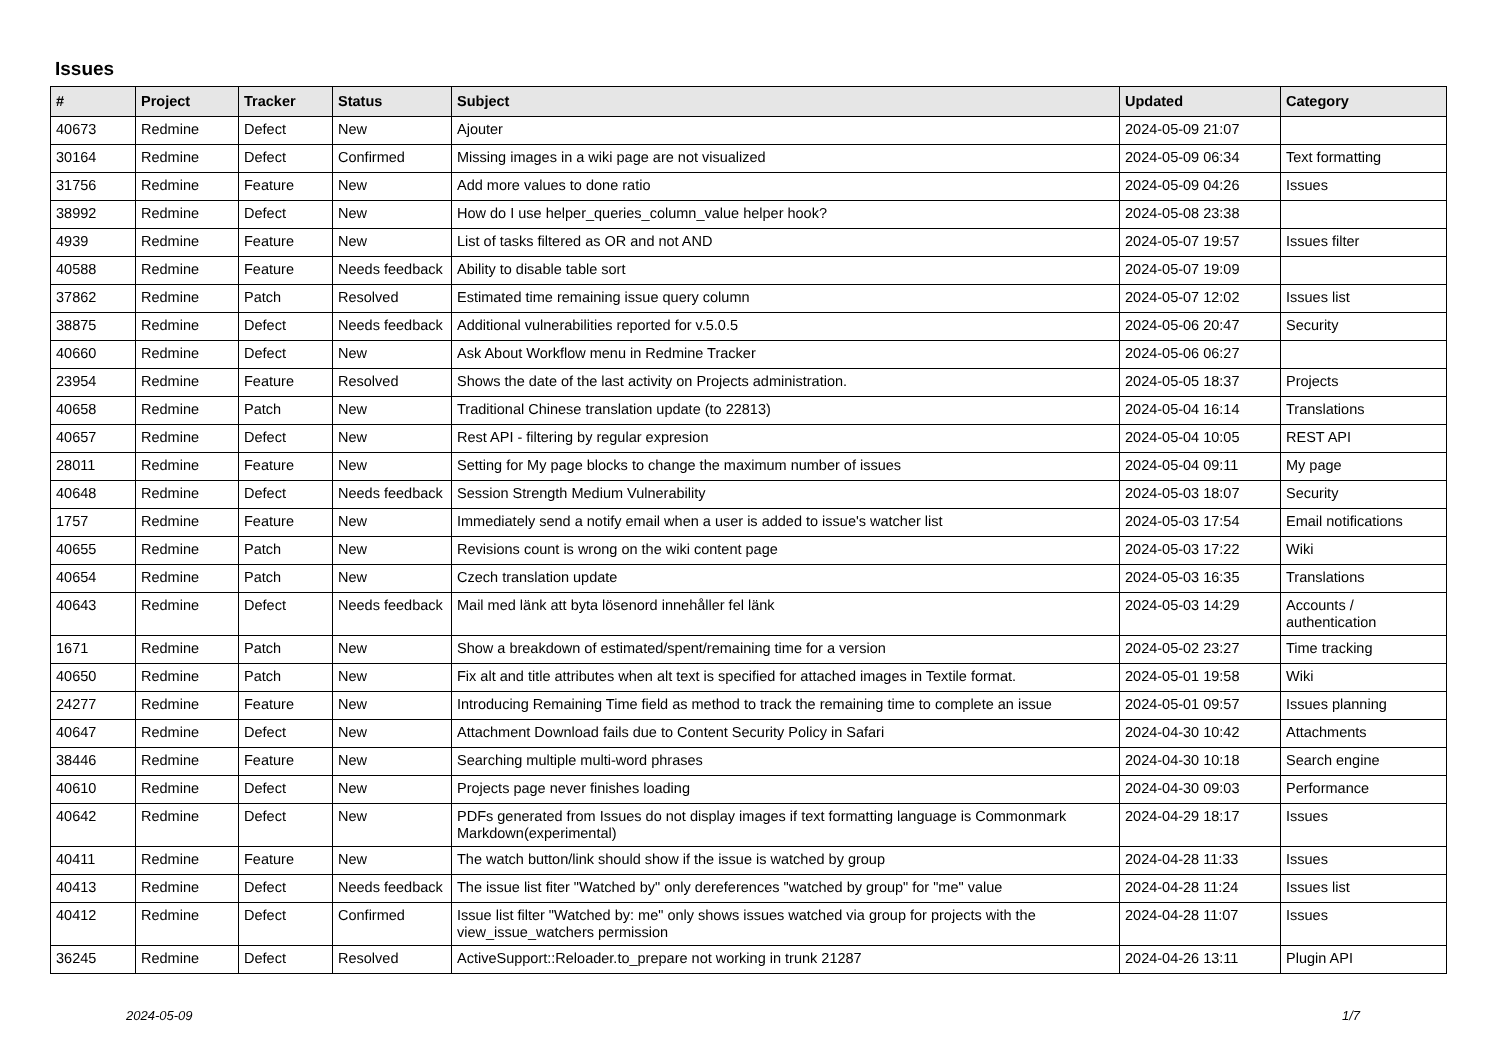Issues
| # | Project | Tracker | Status | Subject | Updated | Category |
| --- | --- | --- | --- | --- | --- | --- |
| 40673 | Redmine | Defect | New | Ajouter | 2024-05-09 21:07 | |
| 30164 | Redmine | Defect | Confirmed | Missing images in a wiki page are not visualized | 2024-05-09 06:34 | Text formatting |
| 31756 | Redmine | Feature | New | Add more values to done ratio | 2024-05-09 04:26 | Issues |
| 38992 | Redmine | Defect | New | How do I use helper_queries_column_value helper hook? | 2024-05-08 23:38 | |
| 4939 | Redmine | Feature | New | List of tasks filtered as OR and not AND | 2024-05-07 19:57 | Issues filter |
| 40588 | Redmine | Feature | Needs feedback | Ability to disable table sort | 2024-05-07 19:09 | |
| 37862 | Redmine | Patch | Resolved | Estimated time remaining issue query column | 2024-05-07 12:02 | Issues list |
| 38875 | Redmine | Defect | Needs feedback | Additional vulnerabilities reported for v.5.0.5 | 2024-05-06 20:47 | Security |
| 40660 | Redmine | Defect | New | Ask About Workflow menu in Redmine Tracker | 2024-05-06 06:27 | |
| 23954 | Redmine | Feature | Resolved | Shows the date of the last activity on Projects administration. | 2024-05-05 18:37 | Projects |
| 40658 | Redmine | Patch | New | Traditional Chinese translation update (to 22813) | 2024-05-04 16:14 | Translations |
| 40657 | Redmine | Defect | New | Rest API - filtering by regular expresion | 2024-05-04 10:05 | REST API |
| 28011 | Redmine | Feature | New | Setting for My page blocks to change the maximum number of issues | 2024-05-04 09:11 | My page |
| 40648 | Redmine | Defect | Needs feedback | Session Strength Medium Vulnerability | 2024-05-03 18:07 | Security |
| 1757 | Redmine | Feature | New | Immediately send a notify email when a user is added to issue's watcher list | 2024-05-03 17:54 | Email notifications |
| 40655 | Redmine | Patch | New | Revisions count is wrong on the wiki content page | 2024-05-03 17:22 | Wiki |
| 40654 | Redmine | Patch | New | Czech translation update | 2024-05-03 16:35 | Translations |
| 40643 | Redmine | Defect | Needs feedback | Mail med länk att byta lösenord innehåller fel länk | 2024-05-03 14:29 | Accounts / authentication |
| 1671 | Redmine | Patch | New | Show a breakdown of estimated/spent/remaining time for a version | 2024-05-02 23:27 | Time tracking |
| 40650 | Redmine | Patch | New | Fix alt and title attributes when alt text is specified for attached images in Textile format. | 2024-05-01 19:58 | Wiki |
| 24277 | Redmine | Feature | New | Introducing Remaining Time field as method to track the remaining time to complete an issue | 2024-05-01 09:57 | Issues planning |
| 40647 | Redmine | Defect | New | Attachment Download fails due to Content Security Policy in Safari | 2024-04-30 10:42 | Attachments |
| 38446 | Redmine | Feature | New | Searching multiple multi-word phrases | 2024-04-30 10:18 | Search engine |
| 40610 | Redmine | Defect | New | Projects page never finishes loading | 2024-04-30 09:03 | Performance |
| 40642 | Redmine | Defect | New | PDFs generated from Issues do not display images if text formatting language is Commonmark Markdown(experimental) | 2024-04-29 18:17 | Issues |
| 40411 | Redmine | Feature | New | The watch button/link should show if the issue is watched by group | 2024-04-28 11:33 | Issues |
| 40413 | Redmine | Defect | Needs feedback | The issue list fiter "Watched by" only dereferences "watched by group" for "me" value | 2024-04-28 11:24 | Issues list |
| 40412 | Redmine | Defect | Confirmed | Issue list filter "Watched by: me" only shows issues watched via group for projects with the view_issue_watchers permission | 2024-04-28 11:07 | Issues |
| 36245 | Redmine | Defect | Resolved | ActiveSupport::Reloader.to_prepare not working in trunk 21287 | 2024-04-26 13:11 | Plugin API |
2024-05-09 1/7